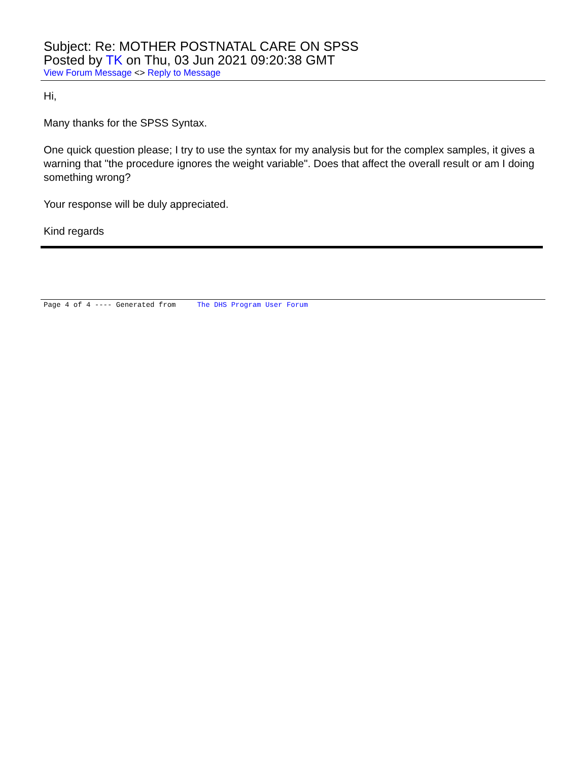Subject: Re: MOTHER POSTNATAL CARE ON SPSS
Posted by TK on Thu, 03 Jun 2021 09:20:38 GMT
View Forum Message <> Reply to Message
Hi,
Many thanks for the SPSS Syntax.
One quick question please; I try to use the syntax for my analysis but for the complex samples, it gives a warning that "the procedure ignores the weight variable". Does that affect the overall result or am I doing something wrong?
Your response will be duly appreciated.
Kind regards
Page 4 of 4 ---- Generated from The DHS Program User Forum